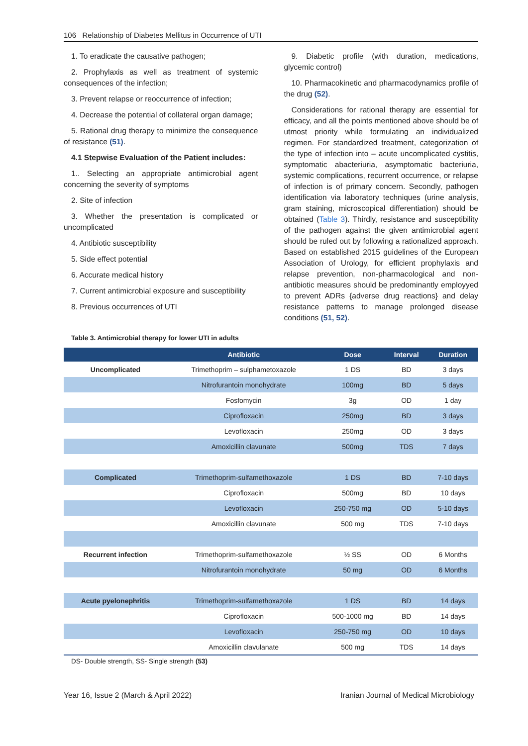106 Relationship of Diabetes Mellitus in Occurrence of UTI
1. To eradicate the causative pathogen;
2. Prophylaxis as well as treatment of systemic consequences of the infection;
3. Prevent relapse or reoccurrence of infection;
4. Decrease the potential of collateral organ damage;
5. Rational drug therapy to minimize the consequence of resistance (51).
4.1 Stepwise Evaluation of the Patient includes:
1.. Selecting an appropriate antimicrobial agent concerning the severity of symptoms
2. Site of infection
3. Whether the presentation is complicated or uncomplicated
4. Antibiotic susceptibility
5. Side effect potential
6. Accurate medical history
7. Current antimicrobial exposure and susceptibility
8. Previous occurrences of UTI
9. Diabetic profile (with duration, medications, glycemic control)
10. Pharmacokinetic and pharmacodynamics profile of the drug (52).
Considerations for rational therapy are essential for efficacy, and all the points mentioned above should be of utmost priority while formulating an individualized regimen. For standardized treatment, categorization of the type of infection into – acute uncomplicated cystitis, symptomatic abacteriuria, asymptomatic bacteriuria, systemic complications, recurrent occurrence, or relapse of infection is of primary concern. Secondly, pathogen identification via laboratory techniques (urine analysis, gram staining, microscopical differentiation) should be obtained (Table 3). Thirdly, resistance and susceptibility of the pathogen against the given antimicrobial agent should be ruled out by following a rationalized approach. Based on established 2015 guidelines of the European Association of Urology, for efficient prophylaxis and relapse prevention, non-pharmacological and non-antibiotic measures should be predominantly employyed to prevent ADRs {adverse drug reactions} and delay resistance patterns to manage prolonged disease conditions (51, 52).
Table 3. Antimicrobial therapy for lower UTI in adults
| | Antibiotic | Dose | Interval | Duration |
| --- | --- | --- | --- | --- |
| Uncomplicated | Trimethoprim – sulphametoxazole | 1 DS | BD | 3 days |
| | Nitrofurantoin monohydrate | 100mg | BD | 5 days |
| | Fosfomycin | 3g | OD | 1 day |
| | Ciprofloxacin | 250mg | BD | 3 days |
| | Levofloxacin | 250mg | OD | 3 days |
| | Amoxicillin clavunate | 500mg | TDS | 7 days |
| Complicated | Trimethoprim-sulfamethoxazole | 1 DS | BD | 7-10 days |
| | Ciprofloxacin | 500mg | BD | 10 days |
| | Levofloxacin | 250-750 mg | OD | 5-10 days |
| | Amoxicillin clavunate | 500 mg | TDS | 7-10 days |
| Recurrent infection | Trimethoprim-sulfamethoxazole | ½ SS | OD | 6 Months |
| | Nitrofurantoin monohydrate | 50 mg | OD | 6 Months |
| Acute pyelonephritis | Trimethoprim-sulfamethoxazole | 1 DS | BD | 14 days |
| | Ciprofloxacin | 500-1000 mg | BD | 14 days |
| | Levofloxacin | 250-750 mg | OD | 10 days |
| | Amoxicillin clavulanate | 500 mg | TDS | 14 days |
DS- Double strength, SS- Single strength (53)
Year 16, Issue 2 (March & April 2022) Iranian Journal of Medical Microbiology